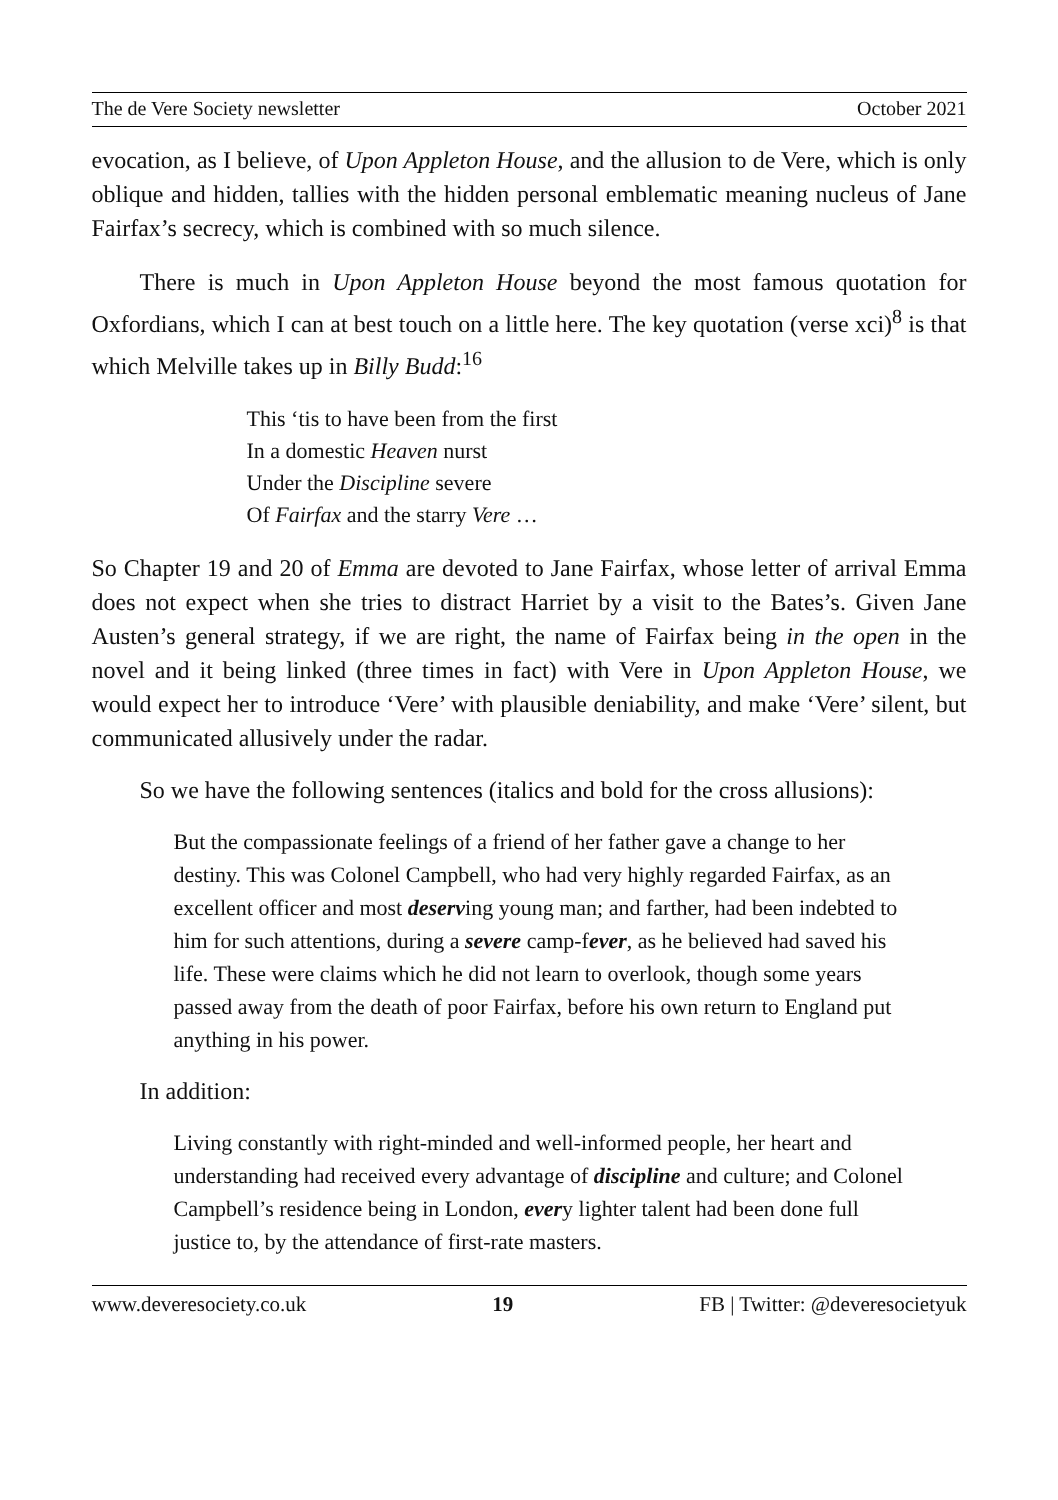The de Vere Society newsletter October 2021
evocation, as I believe, of Upon Appleton House, and the allusion to de Vere, which is only oblique and hidden, tallies with the hidden personal emblematic meaning nucleus of Jane Fairfax’s secrecy, which is combined with so much silence.
There is much in Upon Appleton House beyond the most famous quotation for Oxfordians, which I can at best touch on a little here. The key quotation (verse xci)<sup>8</sup> is that which Melville takes up in Billy Budd:<sup>16</sup>
This ‘tis to have been from the first
In a domestic Heaven nurst
Under the Discipline severe
Of Fairfax and the starry Vere …
So Chapter 19 and 20 of Emma are devoted to Jane Fairfax, whose letter of arrival Emma does not expect when she tries to distract Harriet by a visit to the Bates’s. Given Jane Austen’s general strategy, if we are right, the name of Fairfax being in the open in the novel and it being linked (three times in fact) with Vere in Upon Appleton House, we would expect her to introduce ‘Vere’ with plausible deniability, and make ‘Vere’ silent, but communicated allusively under the radar.
So we have the following sentences (italics and bold for the cross allusions):
But the compassionate feelings of a friend of her father gave a change to her destiny. This was Colonel Campbell, who had very highly regarded Fairfax, as an excellent officer and most deserving young man; and farther, had been indebted to him for such attentions, during a severe camp-fever, as he believed had saved his life. These were claims which he did not learn to overlook, though some years passed away from the death of poor Fairfax, before his own return to England put anything in his power.
In addition:
Living constantly with right-minded and well-informed people, her heart and understanding had received every advantage of discipline and culture; and Colonel Campbell’s residence being in London, every lighter talent had been done full justice to, by the attendance of first-rate masters.
www.deveresociety.co.uk 19 FB | Twitter: @deveresocietyuk